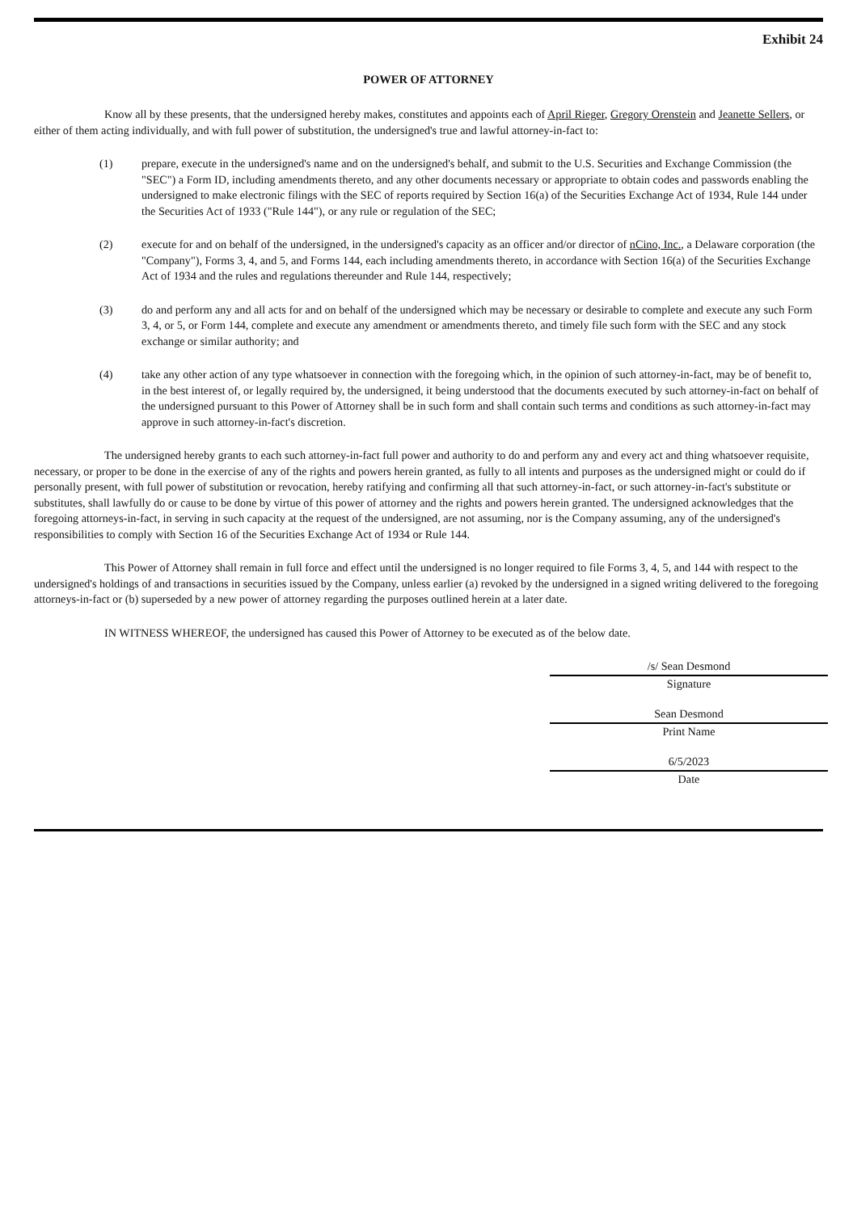Exhibit 24
POWER OF ATTORNEY
Know all by these presents, that the undersigned hereby makes, constitutes and appoints each of April Rieger, Gregory Orenstein and Jeanette Sellers, or either of them acting individually, and with full power of substitution, the undersigned's true and lawful attorney-in-fact to:
(1) prepare, execute in the undersigned's name and on the undersigned's behalf, and submit to the U.S. Securities and Exchange Commission (the "SEC") a Form ID, including amendments thereto, and any other documents necessary or appropriate to obtain codes and passwords enabling the undersigned to make electronic filings with the SEC of reports required by Section 16(a) of the Securities Exchange Act of 1934, Rule 144 under the Securities Act of 1933 ("Rule 144"), or any rule or regulation of the SEC;
(2) execute for and on behalf of the undersigned, in the undersigned's capacity as an officer and/or director of nCino, Inc., a Delaware corporation (the "Company"), Forms 3, 4, and 5, and Forms 144, each including amendments thereto, in accordance with Section 16(a) of the Securities Exchange Act of 1934 and the rules and regulations thereunder and Rule 144, respectively;
(3) do and perform any and all acts for and on behalf of the undersigned which may be necessary or desirable to complete and execute any such Form 3, 4, or 5, or Form 144, complete and execute any amendment or amendments thereto, and timely file such form with the SEC and any stock exchange or similar authority; and
(4) take any other action of any type whatsoever in connection with the foregoing which, in the opinion of such attorney-in-fact, may be of benefit to, in the best interest of, or legally required by, the undersigned, it being understood that the documents executed by such attorney-in-fact on behalf of the undersigned pursuant to this Power of Attorney shall be in such form and shall contain such terms and conditions as such attorney-in-fact may approve in such attorney-in-fact's discretion.
The undersigned hereby grants to each such attorney-in-fact full power and authority to do and perform any and every act and thing whatsoever requisite, necessary, or proper to be done in the exercise of any of the rights and powers herein granted, as fully to all intents and purposes as the undersigned might or could do if personally present, with full power of substitution or revocation, hereby ratifying and confirming all that such attorney-in-fact, or such attorney-in-fact's substitute or substitutes, shall lawfully do or cause to be done by virtue of this power of attorney and the rights and powers herein granted. The undersigned acknowledges that the foregoing attorneys-in-fact, in serving in such capacity at the request of the undersigned, are not assuming, nor is the Company assuming, any of the undersigned's responsibilities to comply with Section 16 of the Securities Exchange Act of 1934 or Rule 144.
This Power of Attorney shall remain in full force and effect until the undersigned is no longer required to file Forms 3, 4, 5, and 144 with respect to the undersigned's holdings of and transactions in securities issued by the Company, unless earlier (a) revoked by the undersigned in a signed writing delivered to the foregoing attorneys-in-fact or (b) superseded by a new power of attorney regarding the purposes outlined herein at a later date.
IN WITNESS WHEREOF, the undersigned has caused this Power of Attorney to be executed as of the below date.
/s/ Sean Desmond
Signature
Sean Desmond
Print Name
6/5/2023
Date